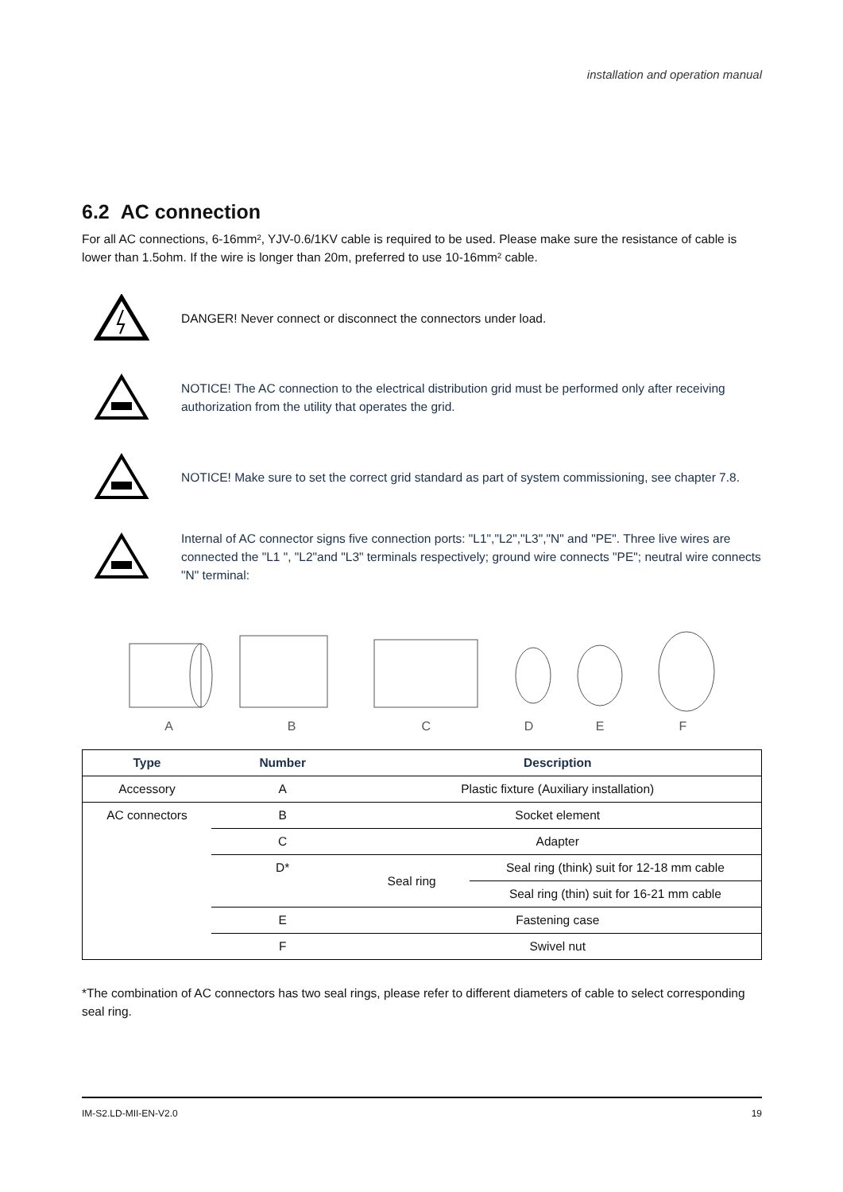installation and operation manual
6.2 AC connection
For all AC connections, 6-16mm², YJV-0.6/1KV cable is required to be used. Please make sure the resistance of cable is lower than 1.5ohm. If the wire is longer than 20m, preferred to use 10-16mm² cable.
DANGER! Never connect or disconnect the connectors under load.
NOTICE! The AC connection to the electrical distribution grid must be performed only after receiving authorization from the utility that operates the grid.
NOTICE! Make sure to set the correct grid standard as part of system commissioning, see chapter 7.8.
Internal of AC connector signs five connection ports: "L1","L2","L3","N" and "PE". Three live wires are connected the "L1 ", "L2"and "L3" terminals respectively; ground wire connects "PE"; neutral wire connects "N" terminal:
A B C D E F
| Type | Number | Description | |
| --- | --- | --- | --- |
| Accessory | A | Plastic fixture (Auxiliary installation) | |
| AC connectors | B | Socket element | |
| | C | Adapter | |
| | D* | Seal ring | Seal ring (think) suit for 12-18 mm cable |
| | | | Seal ring (thin) suit for 16-21 mm cable |
| | E | Fastening case | |
| | F | Swivel nut | |
*The combination of AC connectors has two seal rings, please refer to different diameters of cable to select corresponding seal ring.
IM-S2.LD-MII-EN-V2.0 19